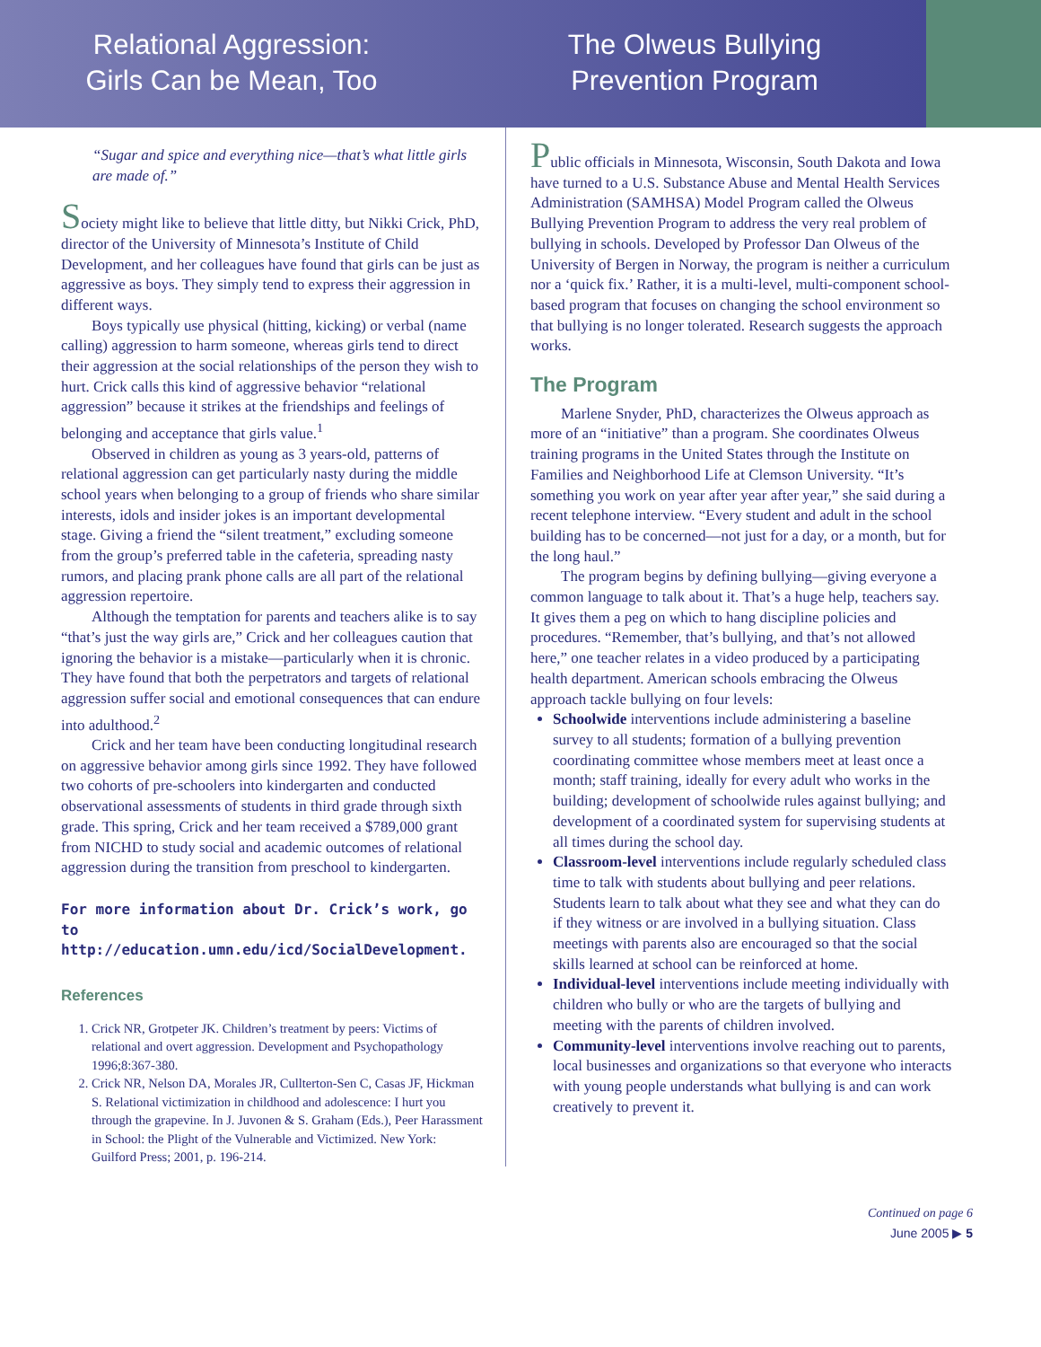Relational Aggression:
Girls Can be Mean, Too
The Olweus Bullying
Prevention Program
“Sugar and spice and everything nice—that’s what little girls are made of.”
Society might like to believe that little ditty, but Nikki Crick, PhD, director of the University of Minnesota’s Institute of Child Development, and her colleagues have found that girls can be just as aggressive as boys. They simply tend to express their aggression in different ways.
Boys typically use physical (hitting, kicking) or verbal (name calling) aggression to harm someone, whereas girls tend to direct their aggression at the social relationships of the person they wish to hurt. Crick calls this kind of aggressive behavior “relational aggression” because it strikes at the friendships and feelings of belonging and acceptance that girls value.<sup>1</sup>
Observed in children as young as 3 years-old, patterns of relational aggression can get particularly nasty during the middle school years when belonging to a group of friends who share similar interests, idols and insider jokes is an important developmental stage. Giving a friend the “silent treatment,” excluding someone from the group’s preferred table in the cafeteria, spreading nasty rumors, and placing prank phone calls are all part of the relational aggression repertoire.
Although the temptation for parents and teachers alike is to say “that’s just the way girls are,” Crick and her colleagues caution that ignoring the behavior is a mistake—particularly when it is chronic. They have found that both the perpetrators and targets of relational aggression suffer social and emotional consequences that can endure into adulthood.<sup>2</sup>
Crick and her team have been conducting longitudinal research on aggressive behavior among girls since 1992. They have followed two cohorts of pre-schoolers into kindergarten and conducted observational assessments of students in third grade through sixth grade. This spring, Crick and her team received a $789,000 grant from NICHD to study social and academic outcomes of relational aggression during the transition from preschool to kindergarten.
For more information about Dr. Crick’s work, go to http://education.umn.edu/icd/SocialDevelopment.
References
1. Crick NR, Grotpeter JK. Children’s treatment by peers: Victims of relational and overt aggression. Development and Psychopathology 1996;8:367-380.
2. Crick NR, Nelson DA, Morales JR, Cullterton-Sen C, Casas JF, Hickman S. Relational victimization in childhood and adolescence: I hurt you through the grapevine. In J. Juvonen & S. Graham (Eds.), Peer Harassment in School: the Plight of the Vulnerable and Victimized. New York: Guilford Press; 2001, p. 196-214.
Public officials in Minnesota, Wisconsin, South Dakota and Iowa have turned to a U.S. Substance Abuse and Mental Health Services Administration (SAMHSA) Model Program called the Olweus Bullying Prevention Program to address the very real problem of bullying in schools. Developed by Professor Dan Olweus of the University of Bergen in Norway, the program is neither a curriculum nor a ‘quick fix.’ Rather, it is a multi-level, multi-component school-based program that focuses on changing the school environment so that bullying is no longer tolerated. Research suggests the approach works.
The Program
Marlene Snyder, PhD, characterizes the Olweus approach as more of an “initiative” than a program. She coordinates Olweus training programs in the United States through the Institute on Families and Neighborhood Life at Clemson University. “It’s something you work on year after year after year,” she said during a recent telephone interview. “Every student and adult in the school building has to be concerned—not just for a day, or a month, but for the long haul.”
The program begins by defining bullying—giving everyone a common language to talk about it. That’s a huge help, teachers say. It gives them a peg on which to hang discipline policies and procedures. “Remember, that’s bullying, and that’s not allowed here,” one teacher relates in a video produced by a participating health department. American schools embracing the Olweus approach tackle bullying on four levels:
Schoolwide interventions include administering a baseline survey to all students; formation of a bullying prevention coordinating committee whose members meet at least once a month; staff training, ideally for every adult who works in the building; development of schoolwide rules against bullying; and development of a coordinated system for supervising students at all times during the school day.
Classroom-level interventions include regularly scheduled class time to talk with students about bullying and peer relations. Students learn to talk about what they see and what they can do if they witness or are involved in a bullying situation. Class meetings with parents also are encouraged so that the social skills learned at school can be reinforced at home.
Individual-level interventions include meeting individually with children who bully or who are the targets of bullying and meeting with the parents of children involved.
Community-level interventions involve reaching out to parents, local businesses and organizations so that everyone who interacts with young people understands what bullying is and can work creatively to prevent it.
Continued on page 6
June 2005 ▶ 5